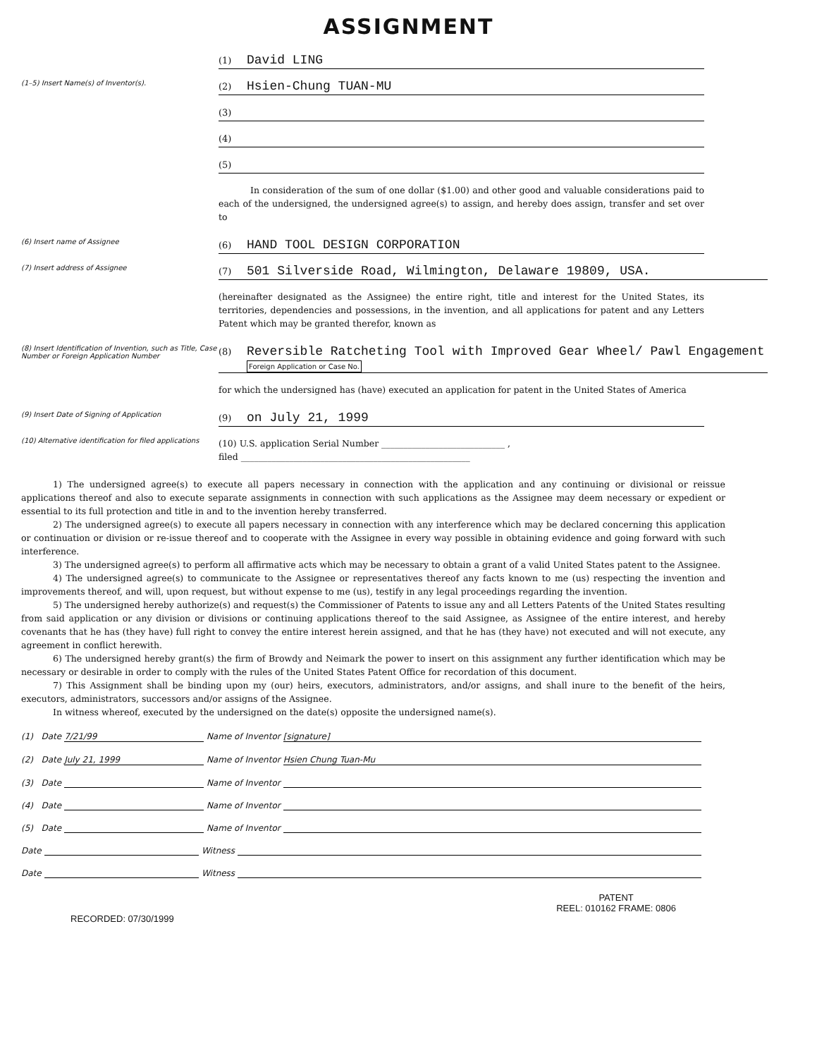ASSIGNMENT
(1) David LING
(1–5) Insert Name(s) of Inventor(s).
(2) Hsien-Chung TUAN-MU
(3)
(4)
(5)
In consideration of the sum of one dollar ($1.00) and other good and valuable considerations paid to each of the undersigned, the undersigned agree(s) to assign, and hereby does assign, transfer and set over to
(6) Insert name of Assignee
(6) HAND TOOL DESIGN CORPORATION
(7) Insert address of Assignee
(7) 501 Silverside Road, Wilmington, Delaware 19809, USA.
(hereinafter designated as the Assignee) the entire right, title and interest for the United States, its territories, dependencies and possessions, in the invention, and all applications for patent and any Letters Patent which may be granted therefor, known as
(8) Insert Identification of Invention, such as Title, Case Number or Foreign Application Number
(8) Reversible Ratcheting Tool with Improved Gear Wheel/ Pawl Engagement Foreign Application or Case No.
for which the undersigned has (have) executed an application for patent in the United States of America
(9) Insert Date of Signing of Application
(9) on July 21, 1999
(10) Alternative identification for filed applications
(10) U.S. application Serial Number ____________________________ ,
filed ____________________________________________________
1) The undersigned agree(s) to execute all papers necessary in connection with the application and any continuing or divisional or reissue applications thereof and also to execute separate assignments in connection with such applications as the Assignee may deem necessary or expedient or essential to its full protection and title in and to the invention hereby transferred.
2) The undersigned agree(s) to execute all papers necessary in connection with any interference which may be declared concerning this application or continuation or division or re-issue thereof and to cooperate with the Assignee in every way possible in obtaining evidence and going forward with such interference.
3) The undersigned agree(s) to perform all affirmative acts which may be necessary to obtain a grant of a valid United States patent to the Assignee.
4) The undersigned agree(s) to communicate to the Assignee or representatives thereof any facts known to me (us) respecting the invention and improvements thereof, and will, upon request, but without expense to me (us), testify in any legal proceedings regarding the invention.
5) The undersigned hereby authorize(s) and request(s) the Commissioner of Patents to issue any and all Letters Patents of the United States resulting from said application or any division or divisions or continuing applications thereof to the said Assignee, as Assignee of the entire interest, and hereby covenants that he has (they have) full right to convey the entire interest herein assigned, and that he has (they have) not executed and will not execute, any agreement in conflict herewith.
6) The undersigned hereby grant(s) the firm of Browdy and Neimark the power to insert on this assignment any further identification which may be necessary or desirable in order to comply with the rules of the United States Patent Office for recordation of this document.
7) This Assignment shall be binding upon my (our) heirs, executors, administrators, and/or assigns, and shall inure to the benefit of the heirs, executors, administrators, successors and/or assigns of the Assignee.
In witness whereof, executed by the undersigned on the date(s) opposite the undersigned name(s).
(1) Date 7/21/99 Name of Inventor [signature]
(2) Date July 21, 1999 Name of Inventor Hsien Chung Tuan-Mu
(3) Date Name of Inventor
(4) Date Name of Inventor
(5) Date Name of Inventor
Date Witness
Date Witness
RECORDED: 07/30/1999
PATENT
REEL: 010162 FRAME: 0806